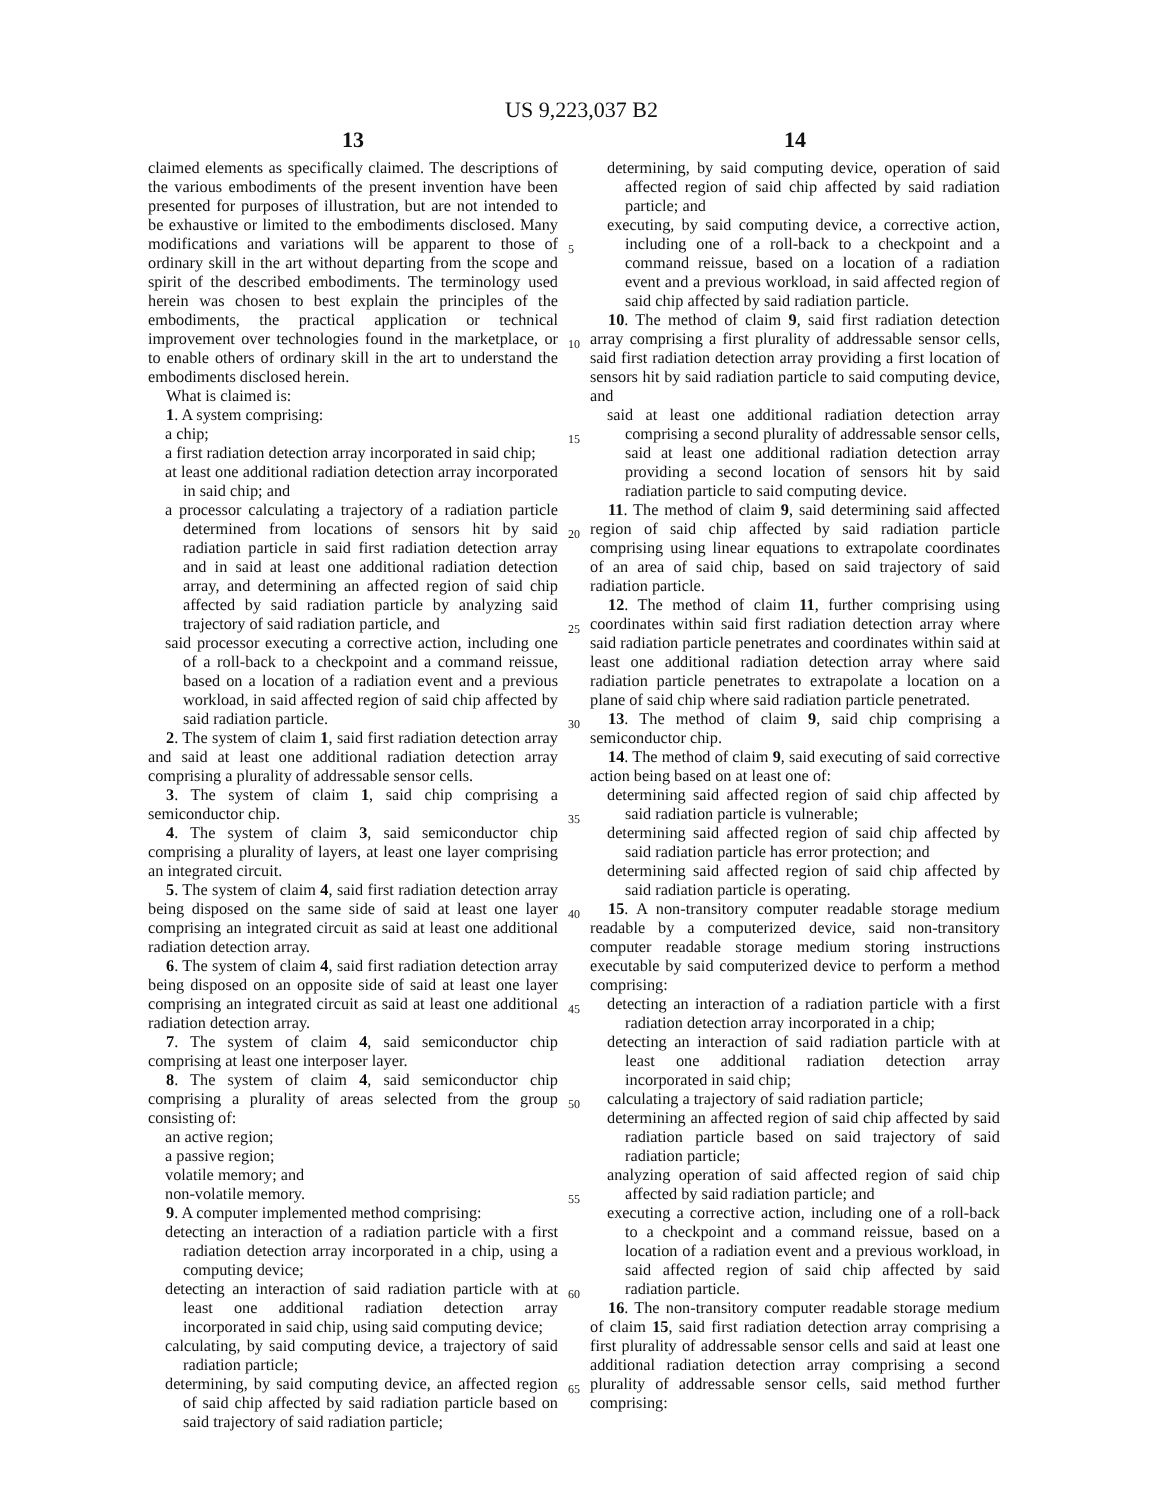US 9,223,037 B2
13 14
claimed elements as specifically claimed. The descriptions of the various embodiments of the present invention have been presented for purposes of illustration, but are not intended to be exhaustive or limited to the embodiments disclosed. Many modifications and variations will be apparent to those of ordinary skill in the art without departing from the scope and spirit of the described embodiments. The terminology used herein was chosen to best explain the principles of the embodiments, the practical application or technical improvement over technologies found in the marketplace, or to enable others of ordinary skill in the art to understand the embodiments disclosed herein.
What is claimed is:
1. A system comprising:
a chip;
a first radiation detection array incorporated in said chip;
at least one additional radiation detection array incorporated in said chip; and
a processor calculating a trajectory of a radiation particle determined from locations of sensors hit by said radiation particle in said first radiation detection array and in said at least one additional radiation detection array, and determining an affected region of said chip affected by said radiation particle by analyzing said trajectory of said radiation particle, and
said processor executing a corrective action, including one of a roll-back to a checkpoint and a command reissue, based on a location of a radiation event and a previous workload, in said affected region of said chip affected by said radiation particle.
2. The system of claim 1, said first radiation detection array and said at least one additional radiation detection array comprising a plurality of addressable sensor cells.
3. The system of claim 1, said chip comprising a semiconductor chip.
4. The system of claim 3, said semiconductor chip comprising a plurality of layers, at least one layer comprising an integrated circuit.
5. The system of claim 4, said first radiation detection array being disposed on the same side of said at least one layer comprising an integrated circuit as said at least one additional radiation detection array.
6. The system of claim 4, said first radiation detection array being disposed on an opposite side of said at least one layer comprising an integrated circuit as said at least one additional radiation detection array.
7. The system of claim 4, said semiconductor chip comprising at least one interposer layer.
8. The system of claim 4, said semiconductor chip comprising a plurality of areas selected from the group consisting of:
an active region;
a passive region;
volatile memory; and
non-volatile memory.
9. A computer implemented method comprising:
detecting an interaction of a radiation particle with a first radiation detection array incorporated in a chip, using a computing device;
detecting an interaction of said radiation particle with at least one additional radiation detection array incorporated in said chip, using said computing device;
calculating, by said computing device, a trajectory of said radiation particle;
determining, by said computing device, an affected region of said chip affected by said radiation particle based on said trajectory of said radiation particle;
determining, by said computing device, operation of said affected region of said chip affected by said radiation particle; and
executing, by said computing device, a corrective action, including one of a roll-back to a checkpoint and a command reissue, based on a location of a radiation event and a previous workload, in said affected region of said chip affected by said radiation particle.
10. The method of claim 9, said first radiation detection array comprising a first plurality of addressable sensor cells, said first radiation detection array providing a first location of sensors hit by said radiation particle to said computing device, and
said at least one additional radiation detection array comprising a second plurality of addressable sensor cells, said at least one additional radiation detection array providing a second location of sensors hit by said radiation particle to said computing device.
11. The method of claim 9, said determining said affected region of said chip affected by said radiation particle comprising using linear equations to extrapolate coordinates of an area of said chip, based on said trajectory of said radiation particle.
12. The method of claim 11, further comprising using coordinates within said first radiation detection array where said radiation particle penetrates and coordinates within said at least one additional radiation detection array where said radiation particle penetrates to extrapolate a location on a plane of said chip where said radiation particle penetrated.
13. The method of claim 9, said chip comprising a semiconductor chip.
14. The method of claim 9, said executing of said corrective action being based on at least one of:
determining said affected region of said chip affected by said radiation particle is vulnerable;
determining said affected region of said chip affected by said radiation particle has error protection; and
determining said affected region of said chip affected by said radiation particle is operating.
15. A non-transitory computer readable storage medium readable by a computerized device, said non-transitory computer readable storage medium storing instructions executable by said computerized device to perform a method comprising:
detecting an interaction of a radiation particle with a first radiation detection array incorporated in a chip;
detecting an interaction of said radiation particle with at least one additional radiation detection array incorporated in said chip;
calculating a trajectory of said radiation particle;
determining an affected region of said chip affected by said radiation particle based on said trajectory of said radiation particle;
analyzing operation of said affected region of said chip affected by said radiation particle; and
executing a corrective action, including one of a roll-back to a checkpoint and a command reissue, based on a location of a radiation event and a previous workload, in said affected region of said chip affected by said radiation particle.
16. The non-transitory computer readable storage medium of claim 15, said first radiation detection array comprising a first plurality of addressable sensor cells and said at least one additional radiation detection array comprising a second plurality of addressable sensor cells, said method further comprising:
5
10
15
20
25
30
35
40
45
50
55
60
65